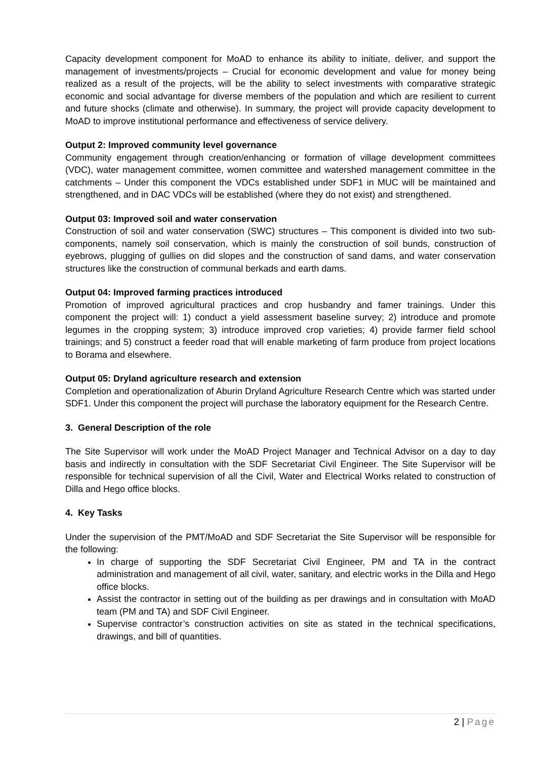Capacity development component for MoAD to enhance its ability to initiate, deliver, and support the management of investments/projects – Crucial for economic development and value for money being realized as a result of the projects, will be the ability to select investments with comparative strategic economic and social advantage for diverse members of the population and which are resilient to current and future shocks (climate and otherwise). In summary, the project will provide capacity development to MoAD to improve institutional performance and effectiveness of service delivery.
Output 2: Improved community level governance
Community engagement through creation/enhancing or formation of village development committees (VDC), water management committee, women committee and watershed management committee in the catchments – Under this component the VDCs established under SDF1 in MUC will be maintained and strengthened, and in DAC VDCs will be established (where they do not exist) and strengthened.
Output 03: Improved soil and water conservation
Construction of soil and water conservation (SWC) structures – This component is divided into two sub-components, namely soil conservation, which is mainly the construction of soil bunds, construction of eyebrows, plugging of gullies on did slopes and the construction of sand dams, and water conservation structures like the construction of communal berkads and earth dams.
Output 04: Improved farming practices introduced
Promotion of improved agricultural practices and crop husbandry and famer trainings. Under this component the project will: 1) conduct a yield assessment baseline survey; 2) introduce and promote legumes in the cropping system; 3) introduce improved crop varieties; 4) provide farmer field school trainings; and 5) construct a feeder road that will enable marketing of farm produce from project locations to Borama and elsewhere.
Output 05: Dryland agriculture research and extension
Completion and operationalization of Aburin Dryland Agriculture Research Centre which was started under SDF1. Under this component the project will purchase the laboratory equipment for the Research Centre.
3. General Description of the role
The Site Supervisor will work under the MoAD Project Manager and Technical Advisor on a day to day basis and indirectly in consultation with the SDF Secretariat Civil Engineer. The Site Supervisor will be responsible for technical supervision of all the Civil, Water and Electrical Works related to construction of Dilla and Hego office blocks.
4. Key Tasks
Under the supervision of the PMT/MoAD and SDF Secretariat the Site Supervisor will be responsible for the following:
In charge of supporting the SDF Secretariat Civil Engineer, PM and TA in the contract administration and management of all civil, water, sanitary, and electric works in the Dilla and Hego office blocks.
Assist the contractor in setting out of the building as per drawings and in consultation with MoAD team (PM and TA) and SDF Civil Engineer.
Supervise contractor’s construction activities on site as stated in the technical specifications, drawings, and bill of quantities.
2 | Page